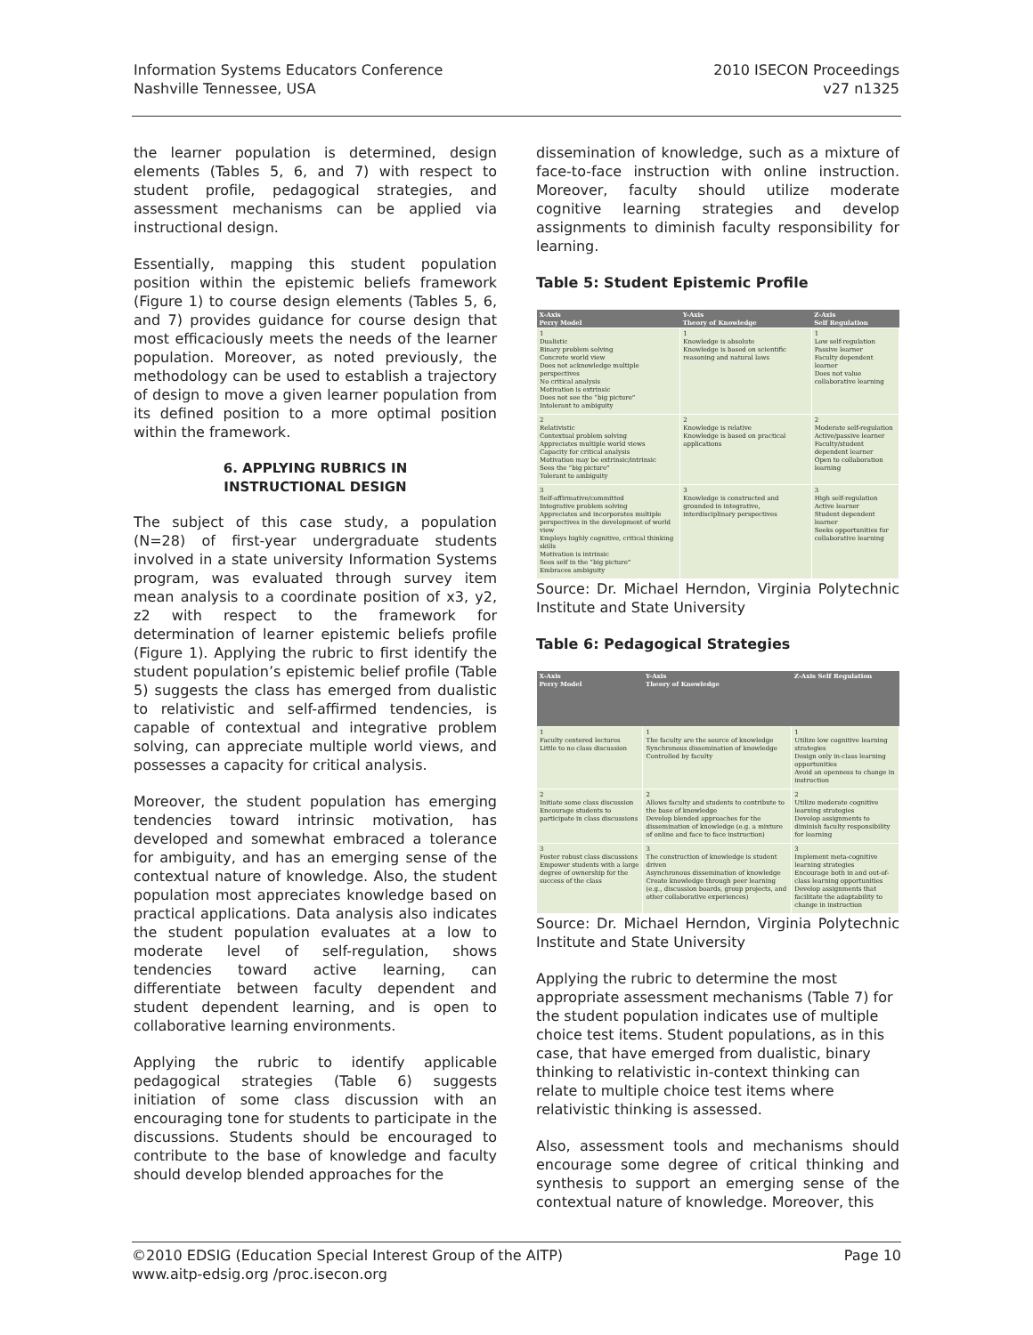Information Systems Educators Conference
Nashville Tennessee, USA
2010 ISECON Proceedings
v27 n1325
the learner population is determined, design elements (Tables 5, 6, and 7) with respect to student profile, pedagogical strategies, and assessment mechanisms can be applied via instructional design.
Essentially, mapping this student population position within the epistemic beliefs framework (Figure 1) to course design elements (Tables 5, 6, and 7) provides guidance for course design that most efficaciously meets the needs of the learner population. Moreover, as noted previously, the methodology can be used to establish a trajectory of design to move a given learner population from its defined position to a more optimal position within the framework.
6. APPLYING RUBRICS IN
INSTRUCTIONAL DESIGN
The subject of this case study, a population (N=28) of first-year undergraduate students involved in a state university Information Systems program, was evaluated through survey item mean analysis to a coordinate position of x3, y2, z2 with respect to the framework for determination of learner epistemic beliefs profile (Figure 1). Applying the rubric to first identify the student population’s epistemic belief profile (Table 5) suggests the class has emerged from dualistic to relativistic and self-affirmed tendencies, is capable of contextual and integrative problem solving, can appreciate multiple world views, and possesses a capacity for critical analysis.
Moreover, the student population has emerging tendencies toward intrinsic motivation, has developed and somewhat embraced a tolerance for ambiguity, and has an emerging sense of the contextual nature of knowledge. Also, the student population most appreciates knowledge based on practical applications. Data analysis also indicates the student population evaluates at a low to moderate level of self-regulation, shows tendencies toward active learning, can differentiate between faculty dependent and student dependent learning, and is open to collaborative learning environments.
Applying the rubric to identify applicable pedagogical strategies (Table 6) suggests initiation of some class discussion with an encouraging tone for students to participate in the discussions. Students should be encouraged to contribute to the base of knowledge and faculty should develop blended approaches for the
dissemination of knowledge, such as a mixture of face-to-face instruction with online instruction. Moreover, faculty should utilize moderate cognitive learning strategies and develop assignments to diminish faculty responsibility for learning.
Table 5: Student Epistemic Profile
| X-Axis Perry Model | Y-Axis Theory of Knowledge | Z-Axis Self Regulation |
| --- | --- | --- |
| 1 Dualistic Binary problem solving Concrete world view Does not acknowledge multiple perspectives No critical analysis Motivation is extrinsic Does not see the “big picture” Intolerant to ambiguity | 1 Knowledge is absolute Knowledge is based on scientific reasoning and natural laws | 1 Low self-regulation Passive learner Faculty dependent learner Does not value collaborative learning |
| 2 Relativistic Contextual problem solving Appreciates multiple world views Capacity for critical analysis Motivation may be extrinsic/intrinsic Sees the “big picture” Tolerant to ambiguity | 2 Knowledge is relative Knowledge is based on practical applications | 2 Moderate self-regulation Active/passive learner Faculty/student dependent learner Open to collaboration learning |
| 3 Self-affirmative/committed Integrative problem solving Appreciates and incorporates multiple perspectives in the development of world view Employs highly cognitive, critical thinking skills Motivation is intrinsic Sees self in the “big picture” Embraces ambiguity | 3 Knowledge is constructed and grounded in integrative, interdisciplinary perspectives | 3 High self-regulation Active learner Student dependent learner Seeks opportunities for collaborative learning |
Source: Dr. Michael Herndon, Virginia Polytechnic Institute and State University
Table 6: Pedagogical Strategies
| X-Axis Perry Model | Y-Axis Theory of Knowledge | Z-Axis Self Regulation |
| --- | --- | --- |
| 1 Faculty centered lectures Little to no class discussion | 1 The faculty are the source of knowledge Synchronous dissemination of knowledge Controlled by faculty | 1 Utilize low cognitive learning strategies Design only in-class learning opportunities Avoid an openness to change in instruction |
| 2 Initiate some class discussion Encourage students to participate in class discussions | 2 Allows faculty and students to contribute to the base of knowledge Develop blended approaches for the dissemination of knowledge (e.g. a mixture of online and face to face instruction) | 2 Utilize moderate cognitive learning strategies Develop assignments to diminish faculty responsibility for learning |
| 3 Foster robust class discussions Empower students with a large degree of ownership for the success of the class | 3 The construction of knowledge is student driven Asynchronous dissemination of knowledge Create knowledge through peer learning (e.g., discussion boards, group projects, and other collaborative experiences) | 3 Implement meta-cognitive learning strategies Encourage both in and out-of-class learning opportunities Develop assignments that facilitate the adaptability to change in instruction |
Source: Dr. Michael Herndon, Virginia Polytechnic Institute and State University
Applying the rubric to determine the most appropriate assessment mechanisms (Table 7) for the student population indicates use of multiple choice test items. Student populations, as in this case, that have emerged from dualistic, binary thinking to relativistic in-context thinking can relate to multiple choice test items where relativistic thinking is assessed.
Also, assessment tools and mechanisms should encourage some degree of critical thinking and synthesis to support an emerging sense of the contextual nature of knowledge. Moreover, this
©2010 EDSIG (Education Special Interest Group of the AITP)
www.aitp-edsig.org /proc.isecon.org
Page 10